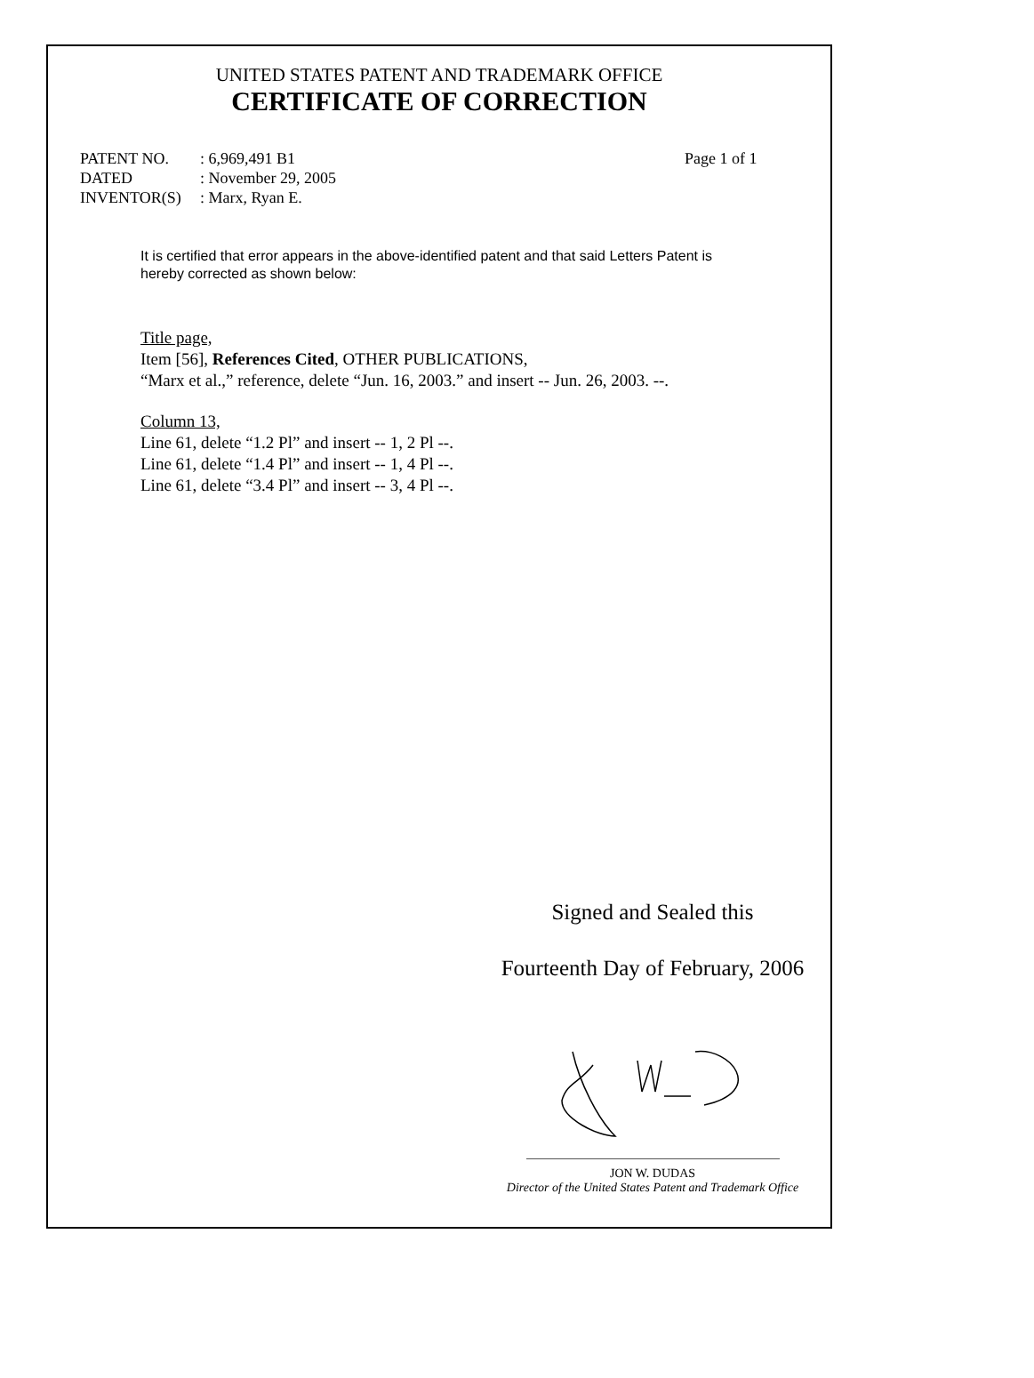UNITED STATES PATENT AND TRADEMARK OFFICE
CERTIFICATE OF CORRECTION
PATENT NO.
DATED
INVENTOR(S)
: 6,969,491 B1
: November 29, 2005
: Marx, Ryan E.
Page 1 of 1
It is certified that error appears in the above-identified patent and that said Letters Patent is hereby corrected as shown below:
Title page,
Item [56], References Cited, OTHER PUBLICATIONS,
“Marx et al.,” reference, delete “Jun. 16, 2003.” and insert -- Jun. 26, 2003. --.
Column 13,
Line 61, delete “1.2 Pl” and insert -- 1, 2 Pl --.
Line 61, delete “1.4 Pl” and insert -- 1, 4 Pl --.
Line 61, delete “3.4 Pl” and insert -- 3, 4 Pl --.
Signed and Sealed this
Fourteenth Day of February, 2006
JON W. DUDAS
Director of the United States Patent and Trademark Office